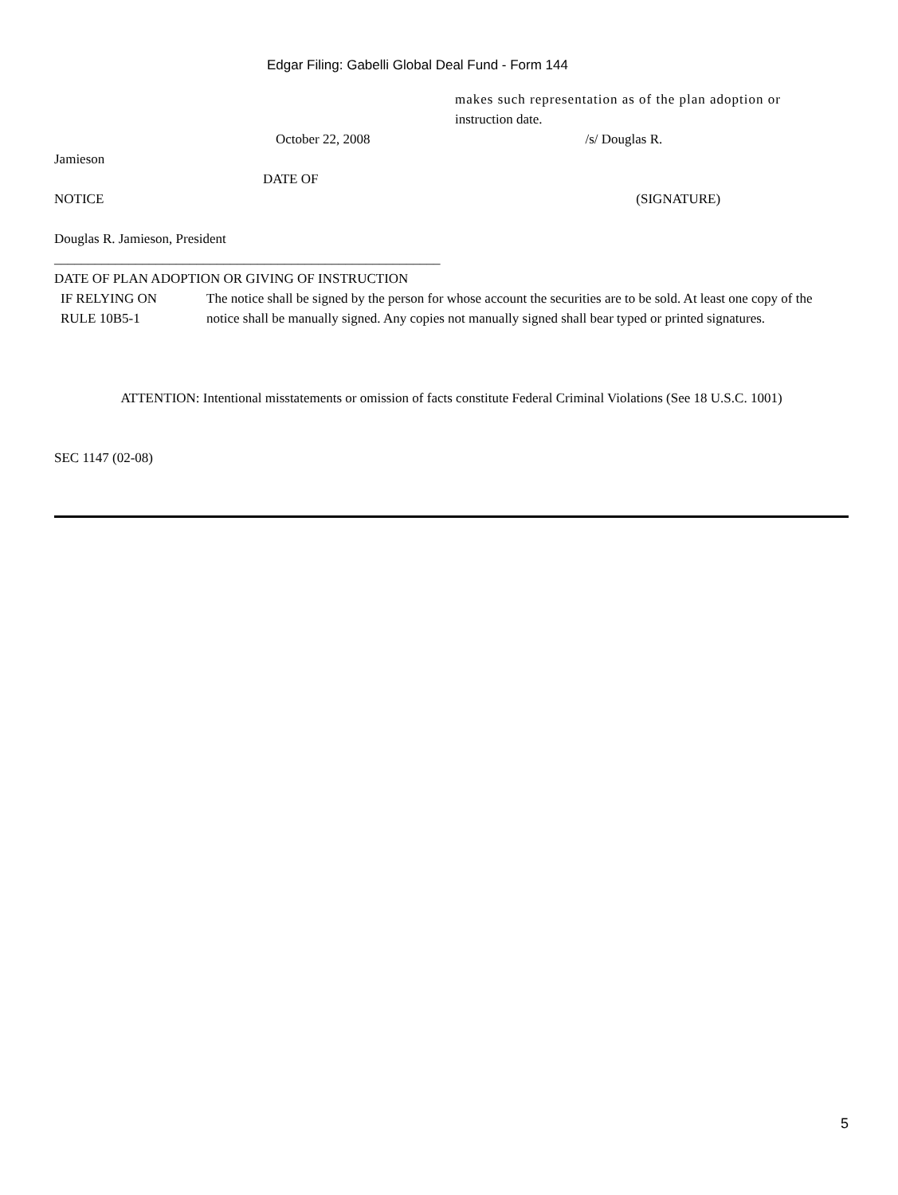Edgar Filing: Gabelli Global Deal Fund - Form 144
makes such representation as of the plan adoption or
instruction date.
October 22, 2008 /s/ Douglas R.
Jamieson
DATE OF
NOTICE (SIGNATURE)
Douglas R. Jamieson, President
_________________________________________________________
DATE OF PLAN ADOPTION OR GIVING OF INSTRUCTION
IF RELYING ON
RULE 10B5-1
The notice shall be signed by the person for whose account the securities are to be sold. At least one copy of the notice shall be manually signed. Any copies not manually signed shall bear typed or printed signatures.
ATTENTION: Intentional misstatements or omission of facts constitute Federal Criminal Violations (See 18 U.S.C. 1001)
SEC 1147 (02-08)
5